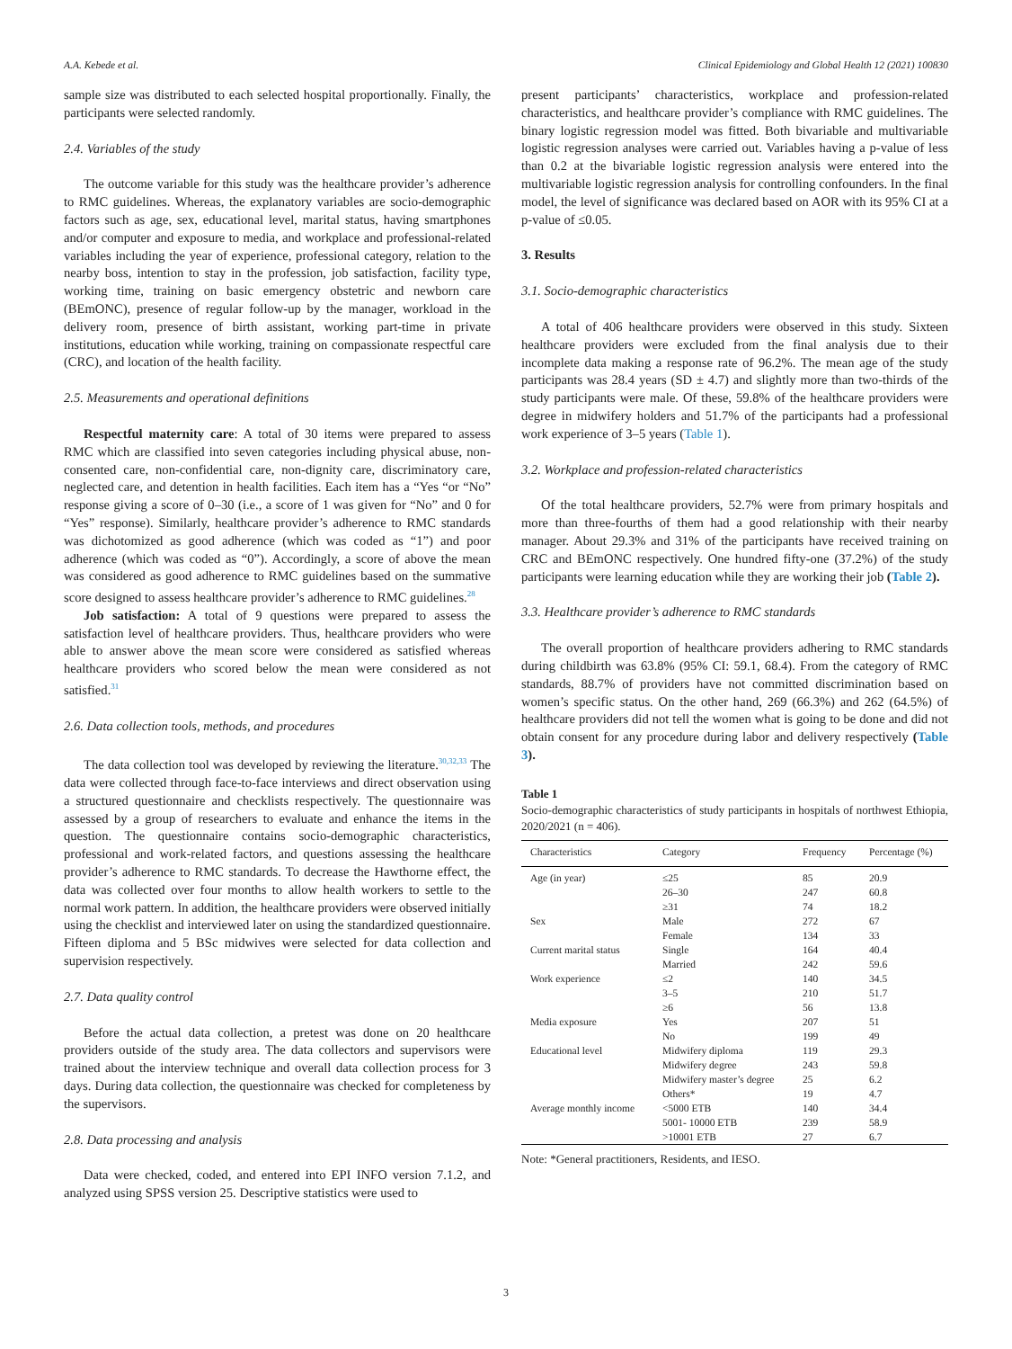A.A. Kebede et al. Clinical Epidemiology and Global Health 12 (2021) 100830
sample size was distributed to each selected hospital proportionally. Finally, the participants were selected randomly.
2.4. Variables of the study
The outcome variable for this study was the healthcare provider’s adherence to RMC guidelines. Whereas, the explanatory variables are socio-demographic factors such as age, sex, educational level, marital status, having smartphones and/or computer and exposure to media, and workplace and professional-related variables including the year of experience, professional category, relation to the nearby boss, intention to stay in the profession, job satisfaction, facility type, working time, training on basic emergency obstetric and newborn care (BEmONC), presence of regular follow-up by the manager, workload in the delivery room, presence of birth assistant, working part-time in private institutions, education while working, training on compassionate respectful care (CRC), and location of the health facility.
2.5. Measurements and operational definitions
Respectful maternity care: A total of 30 items were prepared to assess RMC which are classified into seven categories including physical abuse, non-consented care, non-confidential care, non-dignity care, discriminatory care, neglected care, and detention in health facilities. Each item has a “Yes “or “No” response giving a score of 0–30 (i.e., a score of 1 was given for “No” and 0 for “Yes” response). Similarly, healthcare provider’s adherence to RMC standards was dichotomized as good adherence (which was coded as “1”) and poor adherence (which was coded as “0”). Accordingly, a score of above the mean was considered as good adherence to RMC guidelines based on the summative score designed to assess healthcare provider’s adherence to RMC guidelines.<sup>28</sup>
Job satisfaction: A total of 9 questions were prepared to assess the satisfaction level of healthcare providers. Thus, healthcare providers who were able to answer above the mean score were considered as satisfied whereas healthcare providers who scored below the mean were considered as not satisfied.<sup>31</sup>
2.6. Data collection tools, methods, and procedures
The data collection tool was developed by reviewing the literature.<sup>30,32,33</sup> The data were collected through face-to-face interviews and direct observation using a structured questionnaire and checklists respectively. The questionnaire was assessed by a group of researchers to evaluate and enhance the items in the question. The questionnaire contains socio-demographic characteristics, professional and work-related factors, and questions assessing the healthcare provider’s adherence to RMC standards. To decrease the Hawthorne effect, the data was collected over four months to allow health workers to settle to the normal work pattern. In addition, the healthcare providers were observed initially using the checklist and interviewed later on using the standardized questionnaire. Fifteen diploma and 5 BSc midwives were selected for data collection and supervision respectively.
2.7. Data quality control
Before the actual data collection, a pretest was done on 20 healthcare providers outside of the study area. The data collectors and supervisors were trained about the interview technique and overall data collection process for 3 days. During data collection, the questionnaire was checked for completeness by the supervisors.
2.8. Data processing and analysis
Data were checked, coded, and entered into EPI INFO version 7.1.2, and analyzed using SPSS version 25. Descriptive statistics were used to
present participants’ characteristics, workplace and profession-related characteristics, and healthcare provider’s compliance with RMC guidelines. The binary logistic regression model was fitted. Both bivariable and multivariable logistic regression analyses were carried out. Variables having a p-value of less than 0.2 at the bivariable logistic regression analysis were entered into the multivariable logistic regression analysis for controlling confounders. In the final model, the level of significance was declared based on AOR with its 95% CI at a p-value of ≤0.05.
3. Results
3.1. Socio-demographic characteristics
A total of 406 healthcare providers were observed in this study. Sixteen healthcare providers were excluded from the final analysis due to their incomplete data making a response rate of 96.2%. The mean age of the study participants was 28.4 years (SD ± 4.7) and slightly more than two-thirds of the study participants were male. Of these, 59.8% of the healthcare providers were degree in midwifery holders and 51.7% of the participants had a professional work experience of 3–5 years (Table 1).
3.2. Workplace and profession-related characteristics
Of the total healthcare providers, 52.7% were from primary hospitals and more than three-fourths of them had a good relationship with their nearby manager. About 29.3% and 31% of the participants have received training on CRC and BEmONC respectively. One hundred fifty-one (37.2%) of the study participants were learning education while they are working their job (Table 2).
3.3. Healthcare provider’s adherence to RMC standards
The overall proportion of healthcare providers adhering to RMC standards during childbirth was 63.8% (95% CI: 59.1, 68.4). From the category of RMC standards, 88.7% of providers have not committed discrimination based on women’s specific status. On the other hand, 269 (66.3%) and 262 (64.5%) of healthcare providers did not tell the women what is going to be done and did not obtain consent for any procedure during labor and delivery respectively (Table 3).
Table 1
Socio-demographic characteristics of study participants in hospitals of northwest Ethiopia, 2020/2021 (n = 406).
| Characteristics | Category | Frequency | Percentage (%) |
| --- | --- | --- | --- |
| Age (in year) | ≤25 | 85 | 20.9 |
| | 26–30 | 247 | 60.8 |
| | ≥31 | 74 | 18.2 |
| Sex | Male | 272 | 67 |
| | Female | 134 | 33 |
| Current marital status | Single | 164 | 40.4 |
| | Married | 242 | 59.6 |
| Work experience | ≤2 | 140 | 34.5 |
| | 3–5 | 210 | 51.7 |
| | ≥6 | 56 | 13.8 |
| Media exposure | Yes | 207 | 51 |
| | No | 199 | 49 |
| Educational level | Midwifery diploma | 119 | 29.3 |
| | Midwifery degree | 243 | 59.8 |
| | Midwifery master’s degree | 25 | 6.2 |
| | Others* | 19 | 4.7 |
| Average monthly income | <5000 ETB | 140 | 34.4 |
| | 5001- 10000 ETB | 239 | 58.9 |
| | >10001 ETB | 27 | 6.7 |
Note: *General practitioners, Residents, and IESO.
3